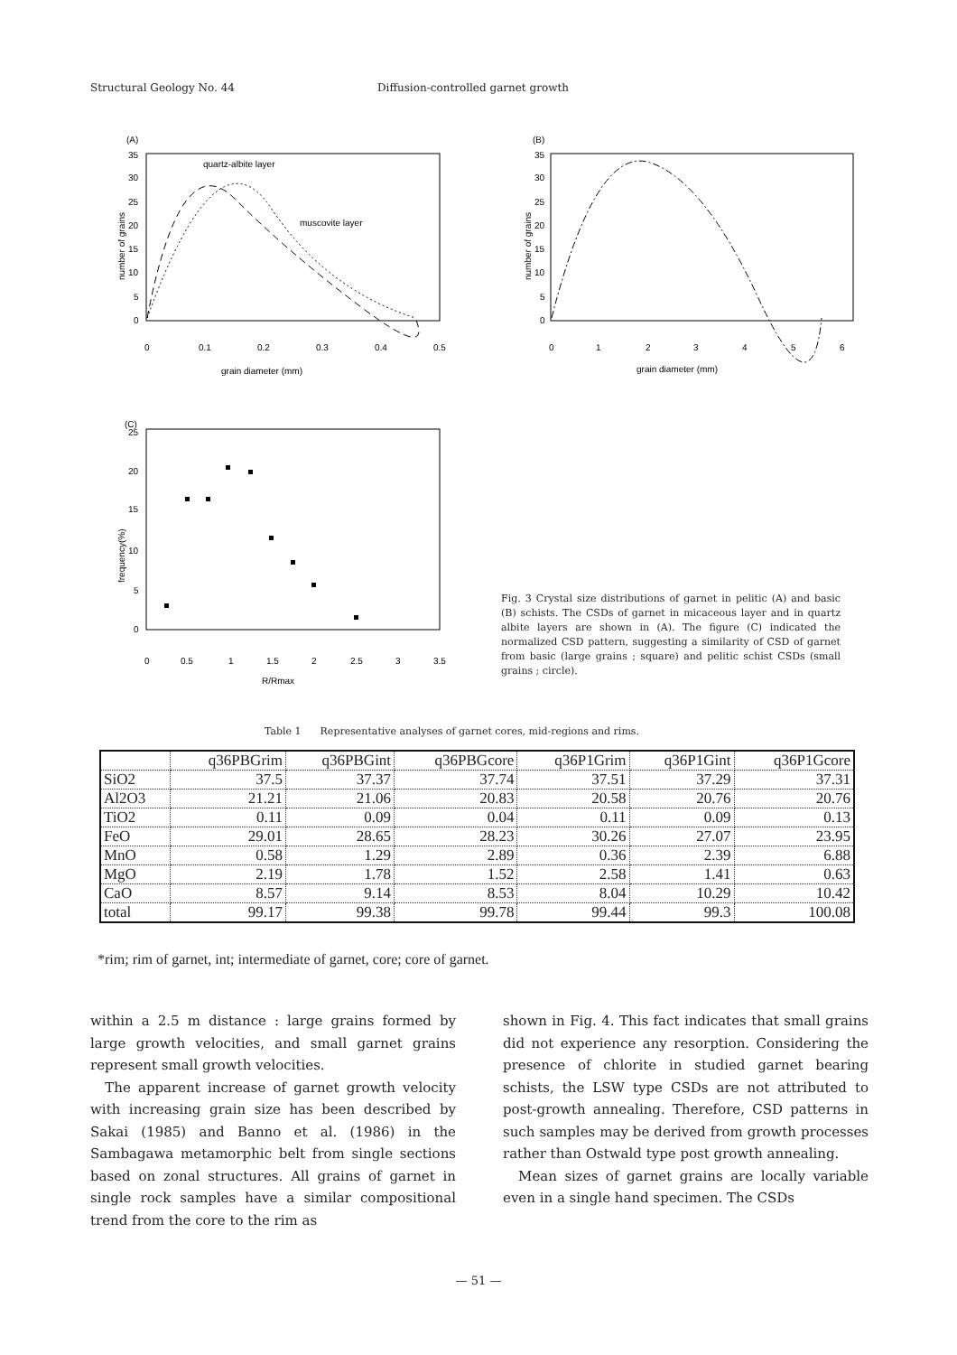Structural Geology No. 44 Diffusion-controlled garnet growth
(A)
35
30
25
20
15
10
5
0
0
0.1
0.2
0.3
0.4
0.5
grain diameter (mm)
quartz-albite layer
muscovite layer
number of grains
(B)
35
30
25
20
15
10
5
0
0
1
2
3
4
5
6
grain diameter (mm)
number of grains
(C)
25
20
15
10
5
0
0
0.5
1
1.5
2
2.5
3
3.5
R/Rmax
frequency(%)
Fig. 3 Crystal size distributions of garnet in pelitic (A) and basic (B) schists. The CSDs of garnet in micaceous layer and in quartz albite layers are shown in (A). The figure (C) indicated the normalized CSD pattern, suggesting a similarity of CSD of garnet from basic (large grains ; square) and pelitic schist CSDs (small grains ; circle).
Table 1 Representative analyses of garnet cores, mid-regions and rims.
| | q36PBGrim | q36PBGint | q36PBGcore | q36P1Grim | q36P1Gint | q36P1Gcore |
| --- | --- | --- | --- | --- | --- | --- |
| SiO2 | 37.5 | 37.37 | 37.74 | 37.51 | 37.29 | 37.31 |
| Al2O3 | 21.21 | 21.06 | 20.83 | 20.58 | 20.76 | 20.76 |
| TiO2 | 0.11 | 0.09 | 0.04 | 0.11 | 0.09 | 0.13 |
| FeO | 29.01 | 28.65 | 28.23 | 30.26 | 27.07 | 23.95 |
| MnO | 0.58 | 1.29 | 2.89 | 0.36 | 2.39 | 6.88 |
| MgO | 2.19 | 1.78 | 1.52 | 2.58 | 1.41 | 0.63 |
| CaO | 8.57 | 9.14 | 8.53 | 8.04 | 10.29 | 10.42 |
| total | 99.17 | 99.38 | 99.78 | 99.44 | 99.3 | 100.08 |
*rim; rim of garnet, int; intermediate of garnet, core; core of garnet.
within a 2.5 m distance : large grains formed by large growth velocities, and small garnet grains represent small growth velocities.
The apparent increase of garnet growth velocity with increasing grain size has been described by Sakai (1985) and Banno et al. (1986) in the Sambagawa metamorphic belt from single sections based on zonal structures. All grains of garnet in single rock samples have a similar compositional trend from the core to the rim as
shown in Fig. 4. This fact indicates that small grains did not experience any resorption. Considering the presence of chlorite in studied garnet bearing schists, the LSW type CSDs are not attributed to post-growth annealing. Therefore, CSD patterns in such samples may be derived from growth processes rather than Ostwald type post growth annealing.
Mean sizes of garnet grains are locally variable even in a single hand specimen. The CSDs
— 51 —